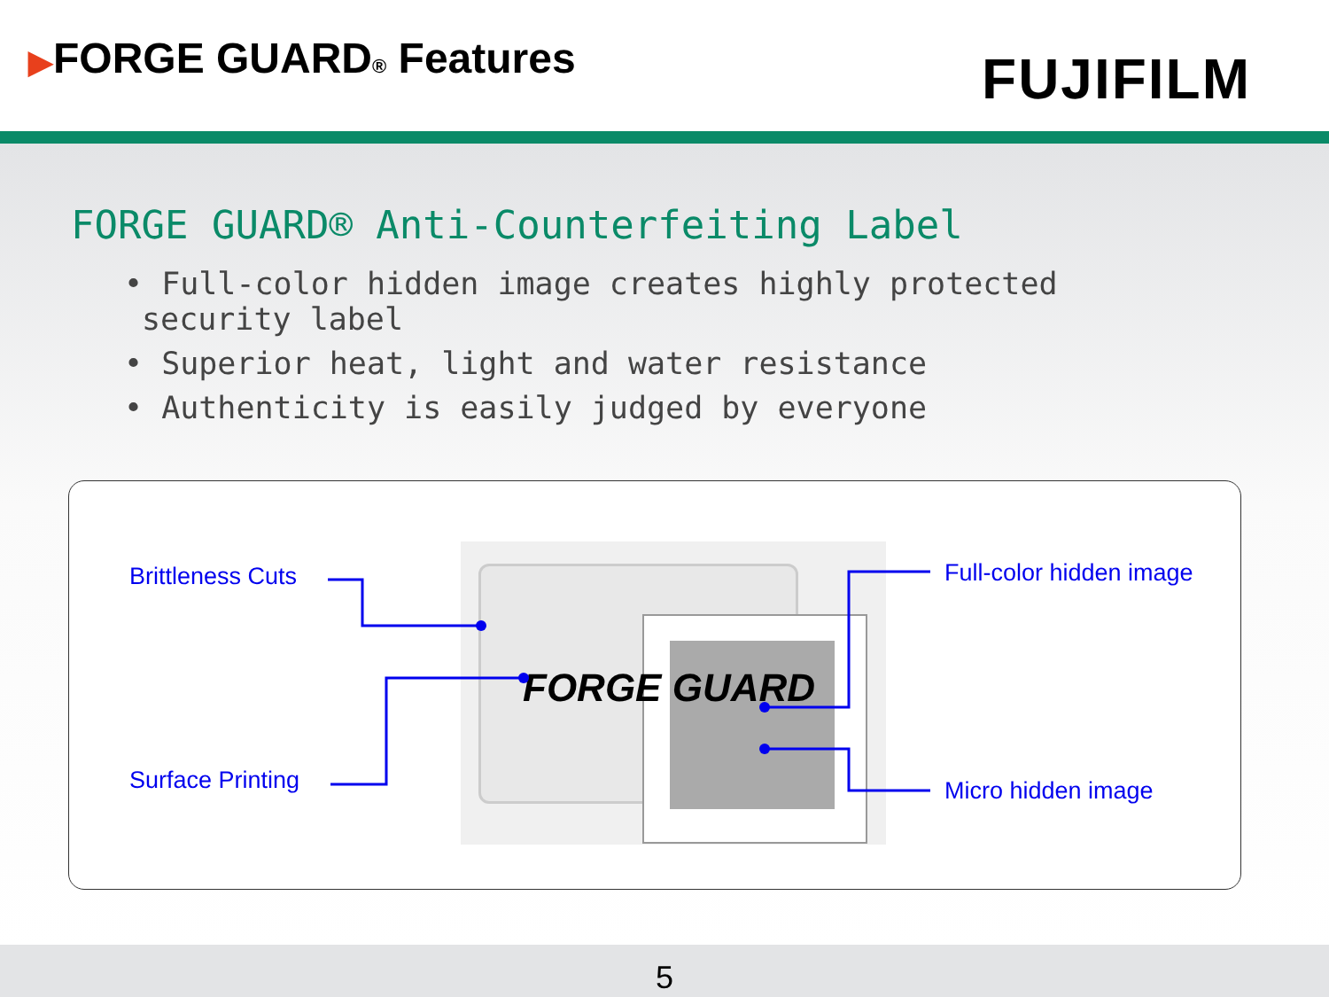▶FORGE GUARD<sub>®</sub> Features FUJIFILM
FORGE GUARD® Anti-Counterfeiting Label
• Full-color hidden image creates highly protected security label
• Superior heat, light and water resistance
• Authenticity is easily judged by everyone
FORGE GUARD
Brittleness Cuts Full-color hidden image
Surface Printing Micro hidden image
5